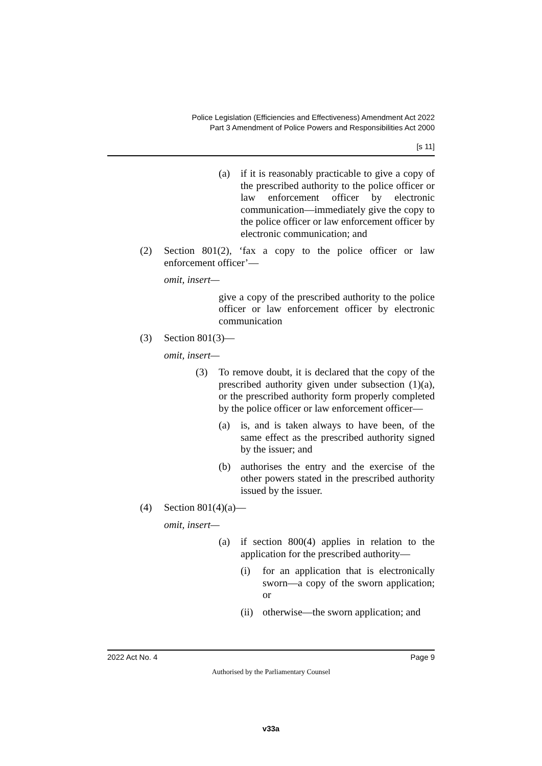Police Legislation (Efficiencies and Effectiveness) Amendment Act 2022
Part 3 Amendment of Police Powers and Responsibilities Act 2000
[s 11]
(a) if it is reasonably practicable to give a copy of the prescribed authority to the police officer or law enforcement officer by electronic communication—immediately give the copy to the police officer or law enforcement officer by electronic communication; and
(2) Section 801(2), ‘fax a copy to the police officer or law enforcement officer’—
omit, insert—
give a copy of the prescribed authority to the police officer or law enforcement officer by electronic communication
(3) Section 801(3)—
omit, insert—
(3) To remove doubt, it is declared that the copy of the prescribed authority given under subsection (1)(a), or the prescribed authority form properly completed by the police officer or law enforcement officer—
(a) is, and is taken always to have been, of the same effect as the prescribed authority signed by the issuer; and
(b) authorises the entry and the exercise of the other powers stated in the prescribed authority issued by the issuer.
(4) Section 801(4)(a)—
omit, insert—
(a) if section 800(4) applies in relation to the application for the prescribed authority—
(i) for an application that is electronically sworn—a copy of the sworn application; or
(ii) otherwise—the sworn application; and
2022 Act No. 4 Page 9
Authorised by the Parliamentary Counsel
v33a